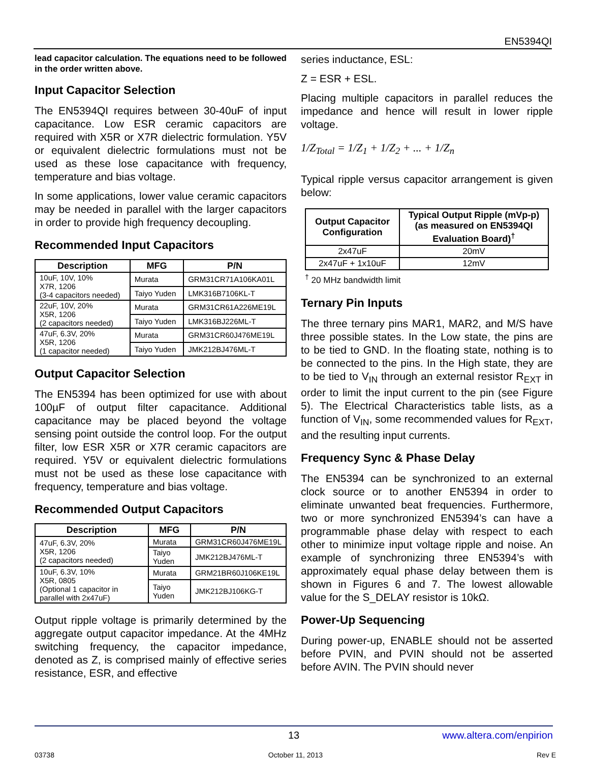EN5394QI
lead capacitor calculation. The equations need to be followed in the order written above.
Input Capacitor Selection
The EN5394QI requires between 30-40uF of input capacitance. Low ESR ceramic capacitors are required with X5R or X7R dielectric formulation. Y5V or equivalent dielectric formulations must not be used as these lose capacitance with frequency, temperature and bias voltage.
In some applications, lower value ceramic capacitors may be needed in parallel with the larger capacitors in order to provide high frequency decoupling.
Recommended Input Capacitors
| Description | MFG | P/N |
| --- | --- | --- |
| 10uF, 10V, 10% X7R, 1206 (3-4 capacitors needed) | Murata | GRM31CR71A106KA01L |
| | Taiyo Yuden | LMK316B7106KL-T |
| 22uF, 10V, 20% X5R, 1206 (2 capacitors needed) | Murata | GRM31CR61A226ME19L |
| | Taiyo Yuden | LMK316BJ226ML-T |
| 47uF, 6.3V, 20% X5R, 1206 (1 capacitor needed) | Murata | GRM31CR60J476ME19L |
| | Taiyo Yuden | JMK212BJ476ML-T |
Output Capacitor Selection
The EN5394 has been optimized for use with about 100µF of output filter capacitance. Additional capacitance may be placed beyond the voltage sensing point outside the control loop. For the output filter, low ESR X5R or X7R ceramic capacitors are required. Y5V or equivalent dielectric formulations must not be used as these lose capacitance with frequency, temperature and bias voltage.
Recommended Output Capacitors
| Description | MFG | P/N |
| --- | --- | --- |
| 47uF, 6.3V, 20% X5R, 1206 (2 capacitors needed) | Murata | GRM31CR60J476ME19L |
| | Taiyo Yuden | JMK212BJ476ML-T |
| 10uF, 6.3V, 10% X5R, 0805 (Optional 1 capacitor in parallel with 2x47uF) | Murata | GRM21BR60J106KE19L |
| | Taiyo Yuden | JMK212BJ106KG-T |
Output ripple voltage is primarily determined by the aggregate output capacitor impedance. At the 4MHz switching frequency, the capacitor impedance, denoted as Z, is comprised mainly of effective series resistance, ESR, and effective
series inductance, ESL:
Z = ESR + ESL.
Placing multiple capacitors in parallel reduces the impedance and hence will result in lower ripple voltage.
1/Z<sub>Total</sub> = 1/Z<sub>1</sub> + 1/Z<sub>2</sub> + ... + 1/Z<sub>n</sub>
Typical ripple versus capacitor arrangement is given below:
| Output Capacitor Configuration | Typical Output Ripple (mVp-p) (as measured on EN5394QI Evaluation Board)<sup>†</sup> |
| --- | --- |
| 2x47uF | 20mV |
| 2x47uF + 1x10uF | 12mV |
<sup>†</sup> 20 MHz bandwidth limit
Ternary Pin Inputs
The three ternary pins MAR1, MAR2, and M/S have three possible states. In the Low state, the pins are to be tied to GND. In the floating state, nothing is to be connected to the pins. In the High state, they are to be tied to V<sub>IN</sub> through an external resistor R<sub>EXT</sub> in order to limit the input current to the pin (see Figure 5). The Electrical Characteristics table lists, as a function of V<sub>IN</sub>, some recommended values for R<sub>EXT</sub>, and the resulting input currents.
Frequency Sync & Phase Delay
The EN5394 can be synchronized to an external clock source or to another EN5394 in order to eliminate unwanted beat frequencies. Furthermore, two or more synchronized EN5394’s can have a programmable phase delay with respect to each other to minimize input voltage ripple and noise. An example of synchronizing three EN5394’s with approximately equal phase delay between them is shown in Figures 6 and 7. The lowest allowable value for the S_DELAY resistor is 10kΩ.
Power-Up Sequencing
During power-up, ENABLE should not be asserted before PVIN, and PVIN should not be asserted before AVIN. The PVIN should never
13 www.altera.com/enpirion
03738 October 11, 2013 Rev E